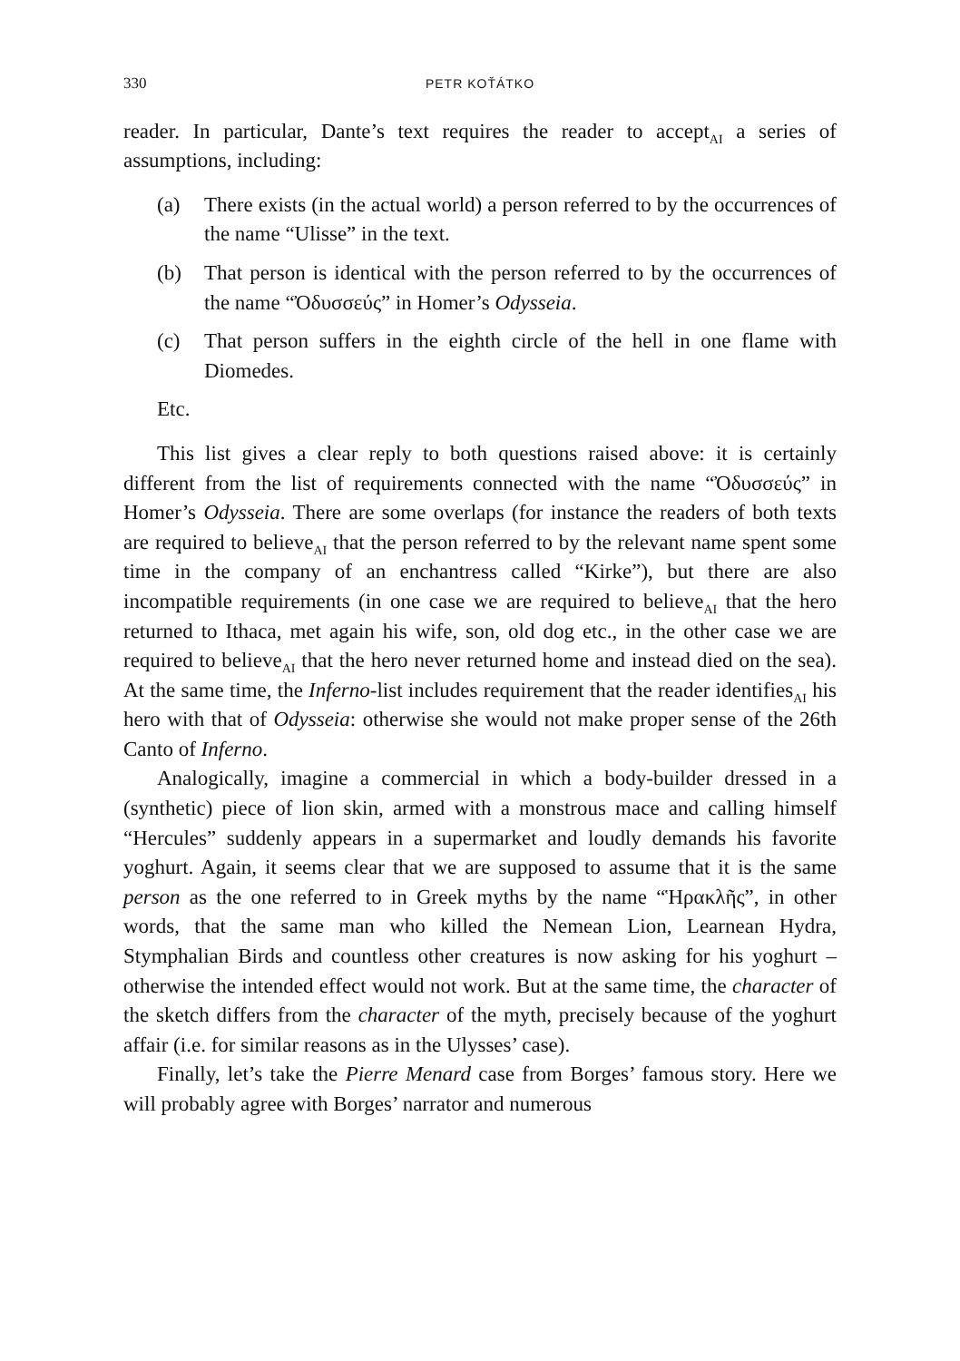330 PETR KOŤÁTKO
reader. In particular, Dante’s text requires the reader to accept<sub>AI</sub> a series of assumptions, including:
(a) There exists (in the actual world) a person referred to by the occurrences of the name “Ulisse” in the text.
(b) That person is identical with the person referred to by the occurrences of the name “Ὀδυσσεύς” in Homer’s Odysseia.
(c) That person suffers in the eighth circle of the hell in one flame with Diomedes.
Etc.
This list gives a clear reply to both questions raised above: it is certainly different from the list of requirements connected with the name “Ὀδυσσεύς” in Homer’s Odysseia. There are some overlaps (for instance the readers of both texts are required to believe<sub>AI</sub> that the person referred to by the relevant name spent some time in the company of an enchantress called “Kirke”), but there are also incompatible requirements (in one case we are required to believe<sub>AI</sub> that the hero returned to Ithaca, met again his wife, son, old dog etc., in the other case we are required to believe<sub>AI</sub> that the hero never returned home and instead died on the sea). At the same time, the Inferno-list includes requirement that the reader identifies<sub>AI</sub> his hero with that of Odysseia: otherwise she would not make proper sense of the 26th Canto of Inferno.
Analogically, imagine a commercial in which a body-builder dressed in a (synthetic) piece of lion skin, armed with a monstrous mace and calling himself “Hercules” suddenly appears in a supermarket and loudly demands his favorite yoghurt. Again, it seems clear that we are supposed to assume that it is the same person as the one referred to in Greek myths by the name “Ἡρακλῆς”, in other words, that the same man who killed the Nemean Lion, Learnean Hydra, Stymphalian Birds and countless other creatures is now asking for his yoghurt – otherwise the intended effect would not work. But at the same time, the character of the sketch differs from the character of the myth, precisely because of the yoghurt affair (i.e. for similar reasons as in the Ulysses’ case).
Finally, let’s take the Pierre Menard case from Borges’ famous story. Here we will probably agree with Borges’ narrator and numerous